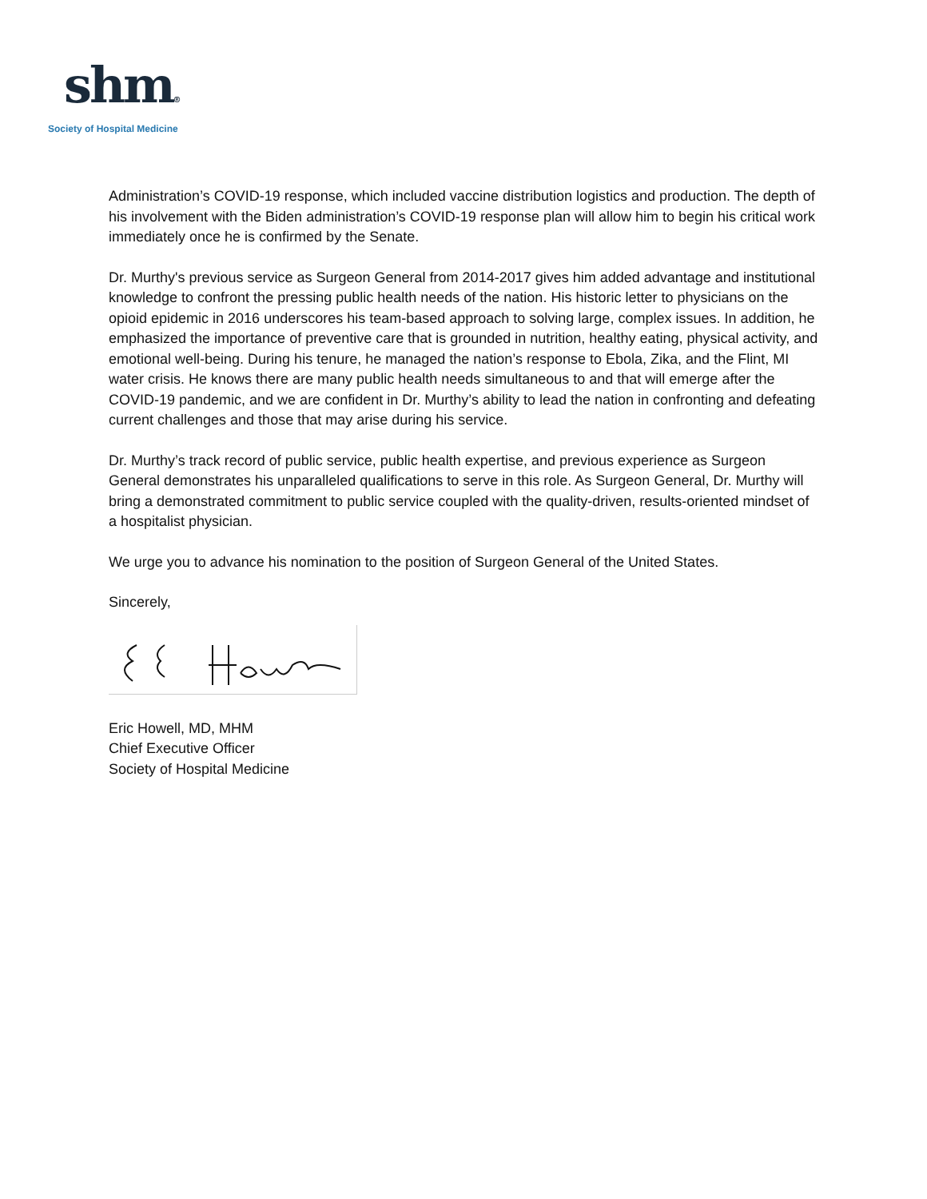shm®
Society of Hospital Medicine
Administration’s COVID-19 response, which included vaccine distribution logistics and production. The depth of his involvement with the Biden administration’s COVID-19 response plan will allow him to begin his critical work immediately once he is confirmed by the Senate.
Dr. Murthy's previous service as Surgeon General from 2014-2017 gives him added advantage and institutional knowledge to confront the pressing public health needs of the nation. His historic letter to physicians on the opioid epidemic in 2016 underscores his team-based approach to solving large, complex issues. In addition, he emphasized the importance of preventive care that is grounded in nutrition, healthy eating, physical activity, and emotional well-being. During his tenure, he managed the nation’s response to Ebola, Zika, and the Flint, MI water crisis. He knows there are many public health needs simultaneous to and that will emerge after the COVID-19 pandemic, and we are confident in Dr. Murthy’s ability to lead the nation in confronting and defeating current challenges and those that may arise during his service.
Dr. Murthy’s track record of public service, public health expertise, and previous experience as Surgeon General demonstrates his unparalleled qualifications to serve in this role. As Surgeon General, Dr. Murthy will bring a demonstrated commitment to public service coupled with the quality-driven, results-oriented mindset of a hospitalist physician.
We urge you to advance his nomination to the position of Surgeon General of the United States.
Sincerely,
Eric Howell, MD, MHM
Chief Executive Officer
Society of Hospital Medicine